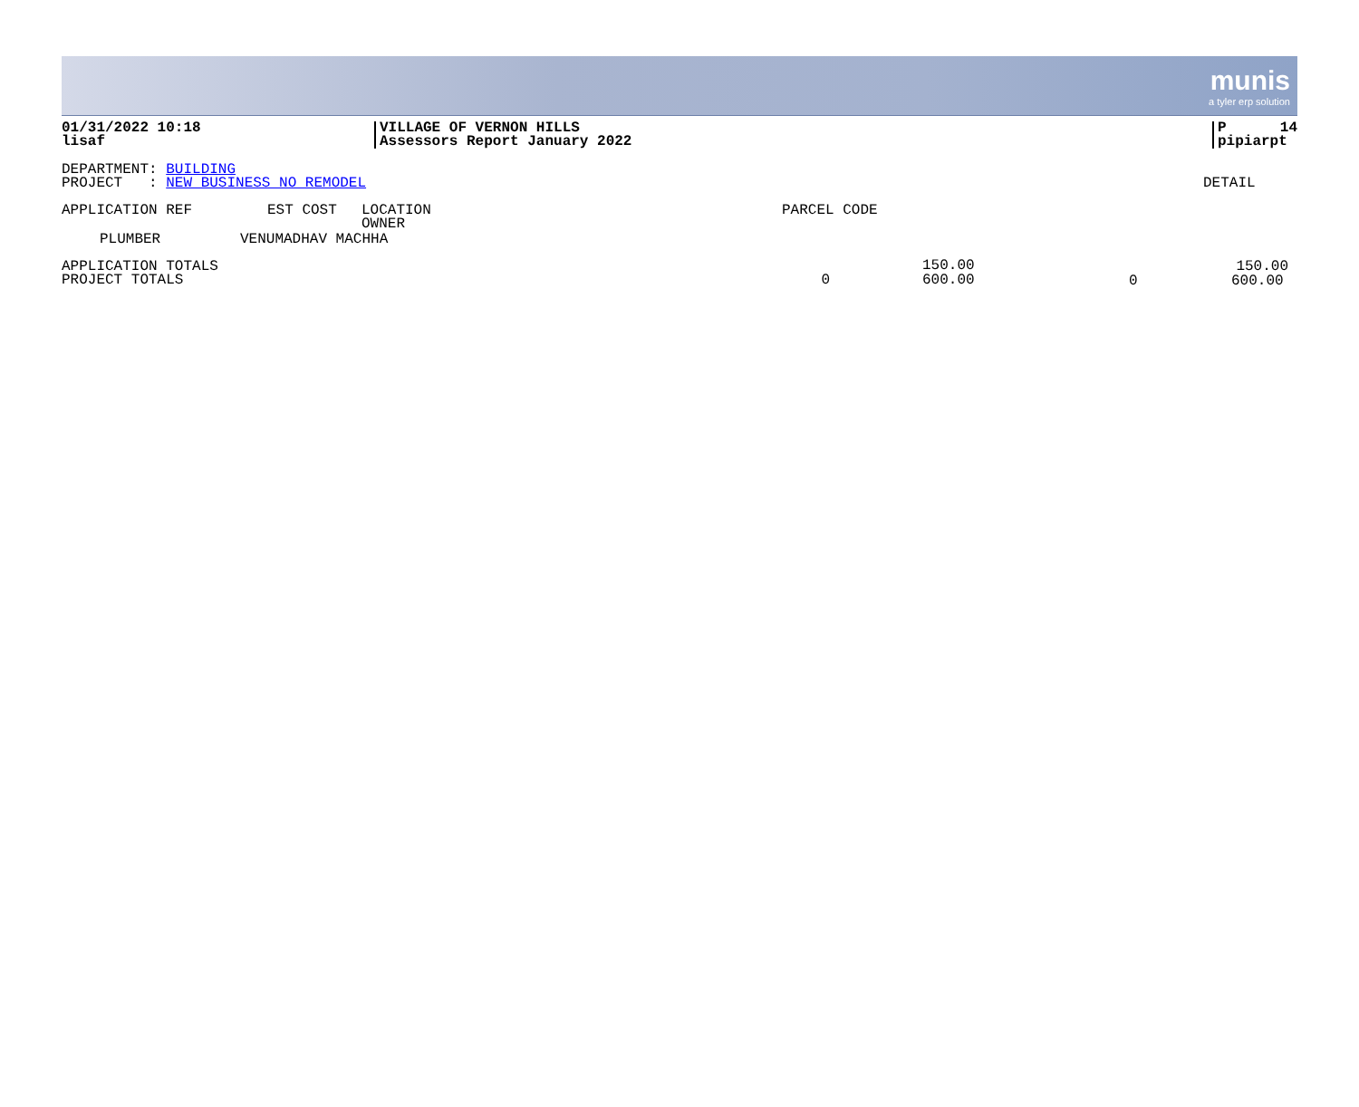munis
a tyler erp solution
01/31/2022 10:18
lisaf
VILLAGE OF VERNON HILLS
Assessors Report January 2022
P 14
pipiarpt
DEPARTMENT: BUILDING
PROJECT : NEW BUSINESS NO REMODEL
DETAIL
| APPLICATION REF | EST COST | LOCATION OWNER | PARCEL CODE |
| PLUMBER | VENUMADHAV MACHHA |
| APPLICATION TOTALS | | | | | 150.00 |
| PROJECT TOTALS | 0 | | | | |
150.00
600.00
0 600.00